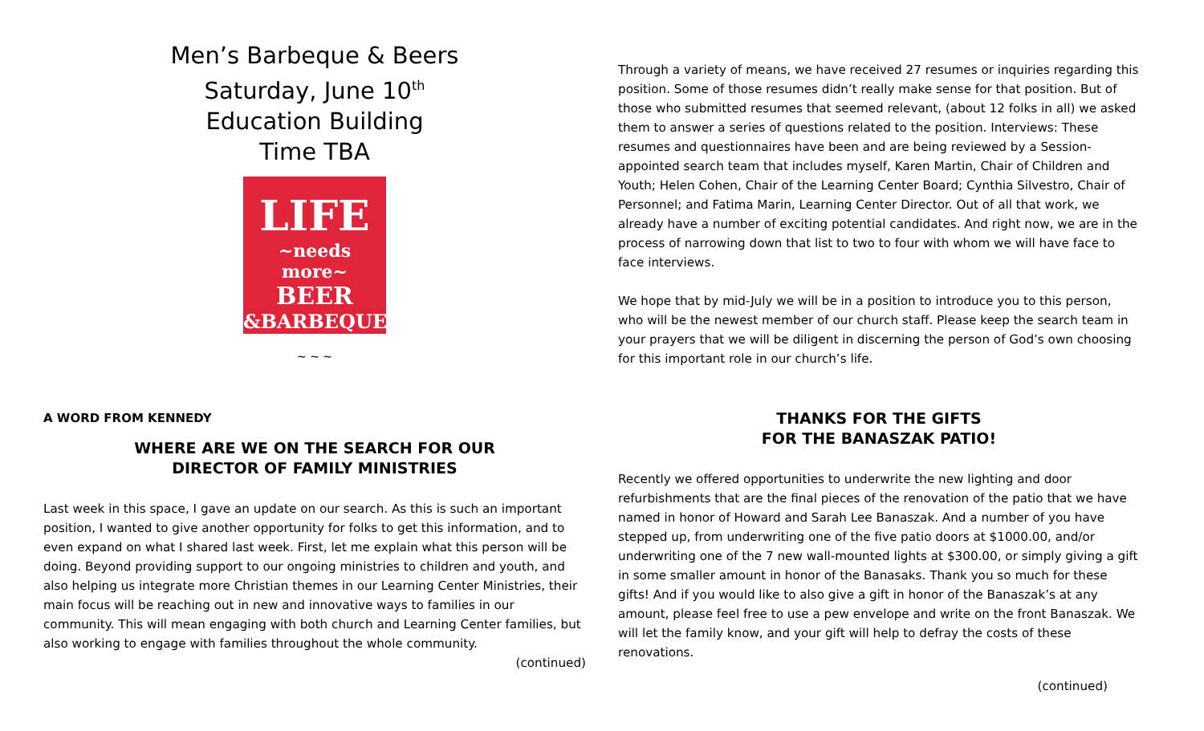Men’s Barbeque & Beers
Saturday, June 10<sup>th</sup>
Education Building
Time TBA
LIFE
~needs more~
BEER
&BARBEQUE
~ ~ ~
A WORD FROM KENNEDY
WHERE ARE WE ON THE SEARCH FOR OUR
DIRECTOR OF FAMILY MINISTRIES
Last week in this space, I gave an update on our search. As this is such an important position, I wanted to give another opportunity for folks to get this information, and to even expand on what I shared last week. First, let me explain what this person will be doing. Beyond providing support to our ongoing ministries to children and youth, and also helping us integrate more Christian themes in our Learning Center Ministries, their main focus will be reaching out in new and innovative ways to families in our community. This will mean engaging with both church and Learning Center families, but also working to engage with families throughout the whole community.
(continued)
Through a variety of means, we have received 27 resumes or inquiries regarding this position. Some of those resumes didn’t really make sense for that position. But of those who submitted resumes that seemed relevant, (about 12 folks in all) we asked them to answer a series of questions related to the position. Interviews: These resumes and questionnaires have been and are being reviewed by a Session-appointed search team that includes myself, Karen Martin, Chair of Children and Youth; Helen Cohen, Chair of the Learning Center Board; Cynthia Silvestro, Chair of Personnel; and Fatima Marin, Learning Center Director. Out of all that work, we already have a number of exciting potential candidates. And right now, we are in the process of narrowing down that list to two to four with whom we will have face to face interviews.
We hope that by mid-July we will be in a position to introduce you to this person, who will be the newest member of our church staff. Please keep the search team in your prayers that we will be diligent in discerning the person of God’s own choosing for this important role in our church’s life.
THANKS FOR THE GIFTS
FOR THE BANASZAK PATIO!
Recently we offered opportunities to underwrite the new lighting and door refurbishments that are the final pieces of the renovation of the patio that we have named in honor of Howard and Sarah Lee Banaszak. And a number of you have stepped up, from underwriting one of the five patio doors at $1000.00, and/or underwriting one of the 7 new wall-mounted lights at $300.00, or simply giving a gift in some smaller amount in honor of the Banasaks. Thank you so much for these gifts! And if you would like to also give a gift in honor of the Banaszak’s at any amount, please feel free to use a pew envelope and write on the front Banaszak. We will let the family know, and your gift will help to defray the costs of these renovations.
(continued)